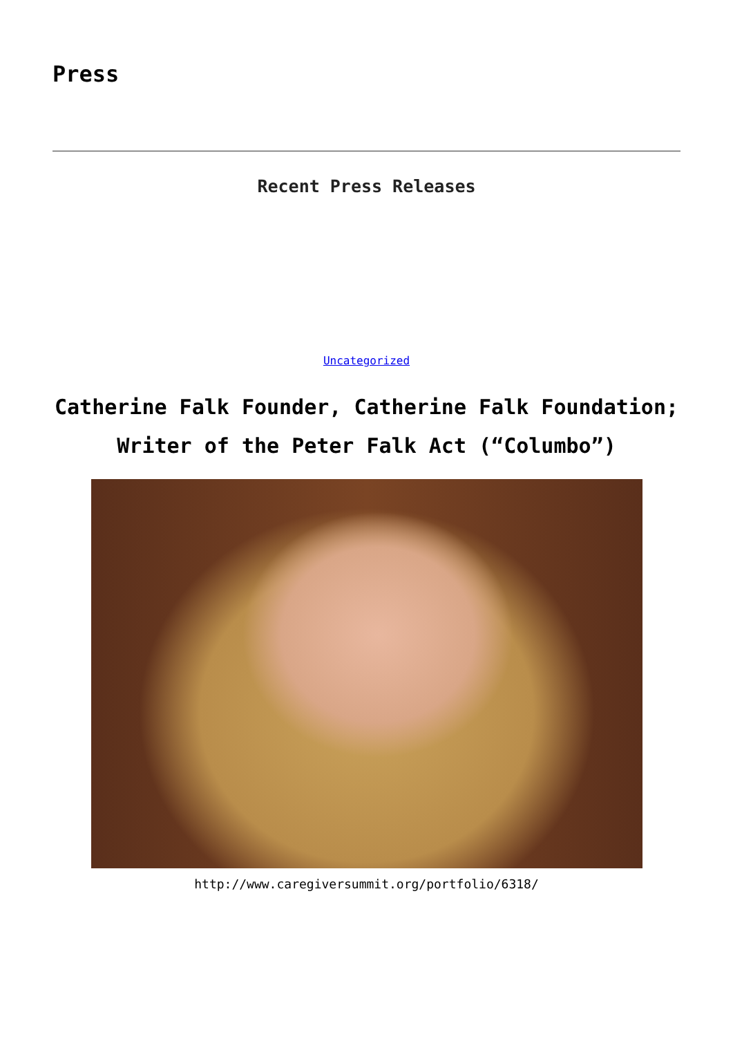Press
Recent Press Releases
Uncategorized
Catherine Falk Founder, Catherine Falk Foundation; Writer of the Peter Falk Act (“Columbo”)
http://www.caregiversummit.org/portfolio/6318/